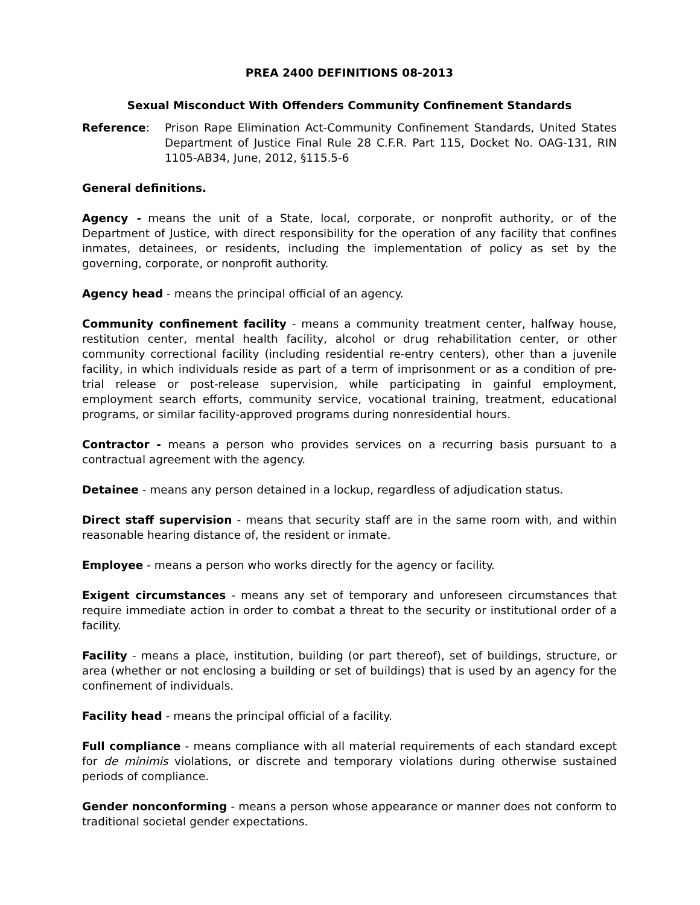PREA 2400 DEFINITIONS 08-2013
Sexual Misconduct With Offenders Community Confinement Standards
Reference: Prison Rape Elimination Act-Community Confinement Standards, United States Department of Justice Final Rule 28 C.F.R. Part 115, Docket No. OAG-131, RIN 1105-AB34, June, 2012, §115.5-6
General definitions.
Agency - means the unit of a State, local, corporate, or nonprofit authority, or of the Department of Justice, with direct responsibility for the operation of any facility that confines inmates, detainees, or residents, including the implementation of policy as set by the governing, corporate, or nonprofit authority.
Agency head - means the principal official of an agency.
Community confinement facility - means a community treatment center, halfway house, restitution center, mental health facility, alcohol or drug rehabilitation center, or other community correctional facility (including residential re-entry centers), other than a juvenile facility, in which individuals reside as part of a term of imprisonment or as a condition of pre-trial release or post-release supervision, while participating in gainful employment, employment search efforts, community service, vocational training, treatment, educational programs, or similar facility-approved programs during nonresidential hours.
Contractor - means a person who provides services on a recurring basis pursuant to a contractual agreement with the agency.
Detainee - means any person detained in a lockup, regardless of adjudication status.
Direct staff supervision - means that security staff are in the same room with, and within reasonable hearing distance of, the resident or inmate.
Employee - means a person who works directly for the agency or facility.
Exigent circumstances - means any set of temporary and unforeseen circumstances that require immediate action in order to combat a threat to the security or institutional order of a facility.
Facility - means a place, institution, building (or part thereof), set of buildings, structure, or area (whether or not enclosing a building or set of buildings) that is used by an agency for the confinement of individuals.
Facility head - means the principal official of a facility.
Full compliance - means compliance with all material requirements of each standard except for de minimis violations, or discrete and temporary violations during otherwise sustained periods of compliance.
Gender nonconforming - means a person whose appearance or manner does not conform to traditional societal gender expectations.